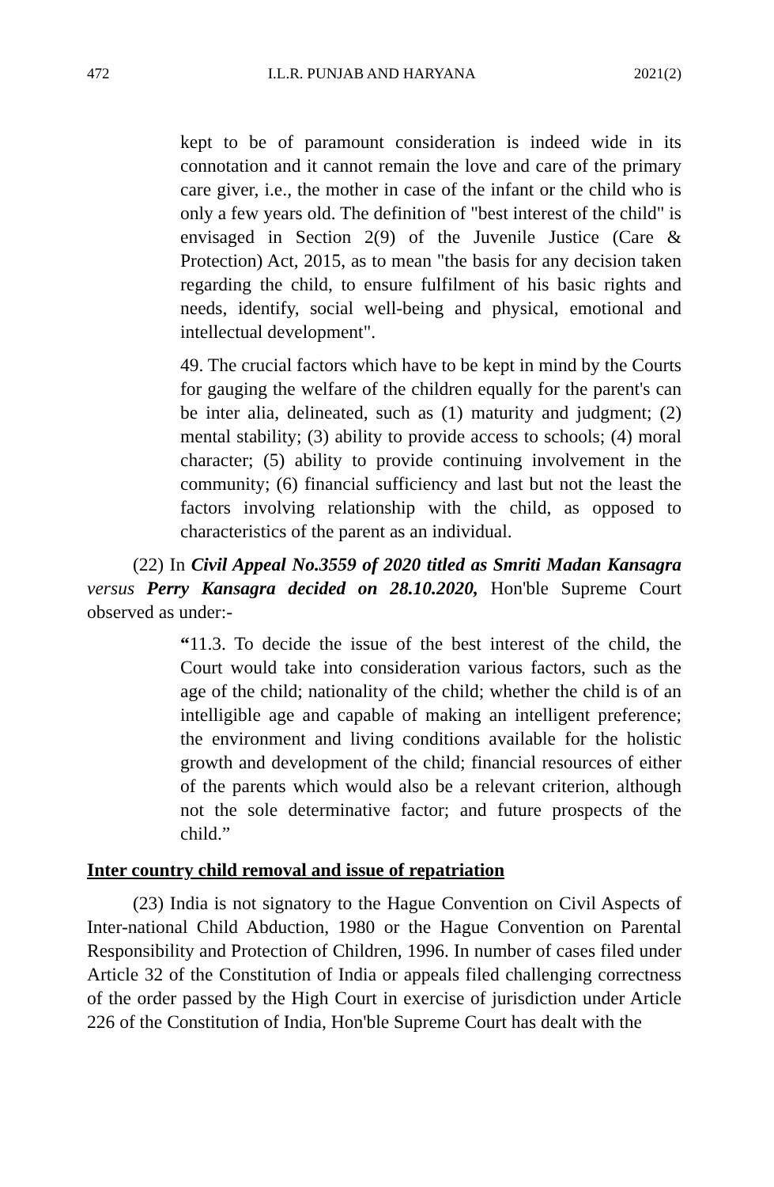472 I.L.R. PUNJAB AND HARYANA 2021(2)
kept to be of paramount consideration is indeed wide in its connotation and it cannot remain the love and care of the primary care giver, i.e., the mother in case of the infant or the child who is only a few years old. The definition of "best interest of the child" is envisaged in Section 2(9) of the Juvenile Justice (Care & Protection) Act, 2015, as to mean "the basis for any decision taken regarding the child, to ensure fulfilment of his basic rights and needs, identify, social well-being and physical, emotional and intellectual development".
49. The crucial factors which have to be kept in mind by the Courts for gauging the welfare of the children equally for the parent's can be inter alia, delineated, such as (1) maturity and judgment; (2) mental stability; (3) ability to provide access to schools; (4) moral character; (5) ability to provide continuing involvement in the community; (6) financial sufficiency and last but not the least the factors involving relationship with the child, as opposed to characteristics of the parent as an individual.
(22) In Civil Appeal No.3559 of 2020 titled as Smriti Madan Kansagra versus Perry Kansagra decided on 28.10.2020, Hon'ble Supreme Court observed as under:-
“11.3. To decide the issue of the best interest of the child, the Court would take into consideration various factors, such as the age of the child; nationality of the child; whether the child is of an intelligible age and capable of making an intelligent preference; the environment and living conditions available for the holistic growth and development of the child; financial resources of either of the parents which would also be a relevant criterion, although not the sole determinative factor; and future prospects of the child.”
Inter country child removal and issue of repatriation
(23) India is not signatory to the Hague Convention on Civil Aspects of Inter-national Child Abduction, 1980 or the Hague Convention on Parental Responsibility and Protection of Children, 1996. In number of cases filed under Article 32 of the Constitution of India or appeals filed challenging correctness of the order passed by the High Court in exercise of jurisdiction under Article 226 of the Constitution of India, Hon'ble Supreme Court has dealt with the